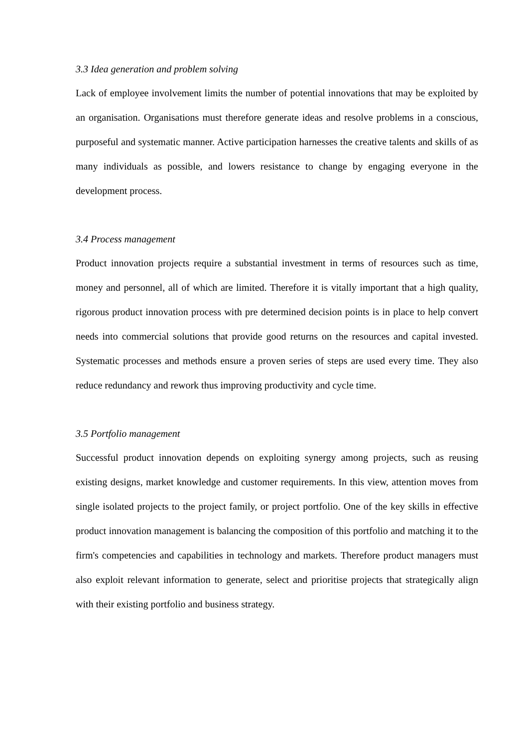3.3 Idea generation and problem solving
Lack of employee involvement limits the number of potential innovations that may be exploited by an organisation. Organisations must therefore generate ideas and resolve problems in a conscious, purposeful and systematic manner. Active participation harnesses the creative talents and skills of as many individuals as possible, and lowers resistance to change by engaging everyone in the development process.
3.4 Process management
Product innovation projects require a substantial investment in terms of resources such as time, money and personnel, all of which are limited. Therefore it is vitally important that a high quality, rigorous product innovation process with pre determined decision points is in place to help convert needs into commercial solutions that provide good returns on the resources and capital invested. Systematic processes and methods ensure a proven series of steps are used every time. They also reduce redundancy and rework thus improving productivity and cycle time.
3.5 Portfolio management
Successful product innovation depends on exploiting synergy among projects, such as reusing existing designs, market knowledge and customer requirements. In this view, attention moves from single isolated projects to the project family, or project portfolio. One of the key skills in effective product innovation management is balancing the composition of this portfolio and matching it to the firm's competencies and capabilities in technology and markets. Therefore product managers must also exploit relevant information to generate, select and prioritise projects that strategically align with their existing portfolio and business strategy.